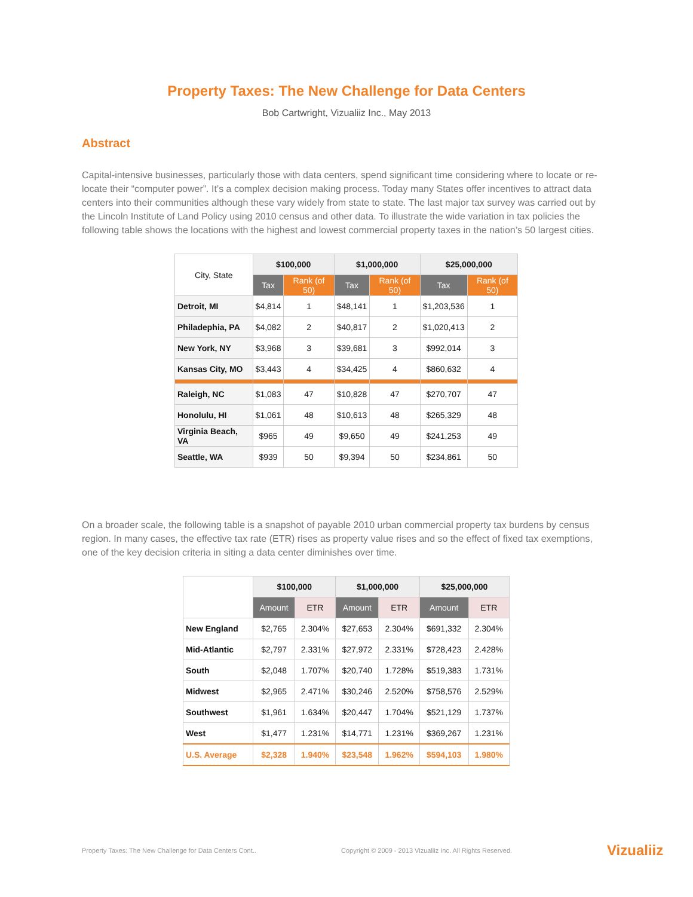Property Taxes: The New Challenge for Data Centers
Bob Cartwright, Vizualiiz Inc., May 2013
Abstract
Capital-intensive businesses, particularly those with data centers, spend significant time considering where to locate or re-locate their “computer power”. It’s a complex decision making process. Today many States offer incentives to attract data centers into their communities although these vary widely from state to state. The last major tax survey was carried out by the Lincoln Institute of Land Policy using 2010 census and other data. To illustrate the wide variation in tax policies the following table shows the locations with the highest and lowest commercial property taxes in the nation’s 50 largest cities.
| City, State | $100,000 | | $1,000,000 | | $25,000,000 | |
| --- | --- | --- | --- | --- | --- | --- |
| | Tax | Rank (of 50) | Tax | Rank (of 50) | Tax | Rank (of 50) |
| Detroit, MI | $4,814 | 1 | $48,141 | 1 | $1,203,536 | 1 |
| Philadephia, PA | $4,082 | 2 | $40,817 | 2 | $1,020,413 | 2 |
| New York, NY | $3,968 | 3 | $39,681 | 3 | $992,014 | 3 |
| Kansas City, MO | $3,443 | 4 | $34,425 | 4 | $860,632 | 4 |
| Raleigh, NC | $1,083 | 47 | $10,828 | 47 | $270,707 | 47 |
| Honolulu, HI | $1,061 | 48 | $10,613 | 48 | $265,329 | 48 |
| Virginia Beach, VA | $965 | 49 | $9,650 | 49 | $241,253 | 49 |
| Seattle, WA | $939 | 50 | $9,394 | 50 | $234,861 | 50 |
On a broader scale, the following table is a snapshot of payable 2010 urban commercial property tax burdens by census region. In many cases, the effective tax rate (ETR) rises as property value rises and so the effect of fixed tax exemptions, one of the key decision criteria in siting a data center diminishes over time.
| | $100,000 | | $1,000,000 | | $25,000,000 | |
| --- | --- | --- | --- | --- | --- | --- |
| | Amount | ETR | Amount | ETR | Amount | ETR |
| New England | $2,765 | 2.304% | $27,653 | 2.304% | $691,332 | 2.304% |
| Mid-Atlantic | $2,797 | 2.331% | $27,972 | 2.331% | $728,423 | 2.428% |
| South | $2,048 | 1.707% | $20,740 | 1.728% | $519,383 | 1.731% |
| Midwest | $2,965 | 2.471% | $30,246 | 2.520% | $758,576 | 2.529% |
| Southwest | $1,961 | 1.634% | $20,447 | 1.704% | $521,129 | 1.737% |
| West | $1,477 | 1.231% | $14,771 | 1.231% | $369,267 | 1.231% |
| U.S. Average | $2,328 | 1.940% | $23,548 | 1.962% | $594,103 | 1.980% |
Property Taxes: The New Challenge for Data Centers Cont.. Copyright © 2009 - 2013 Vizualiiz Inc. All Rights Reserved. Vizualiiz